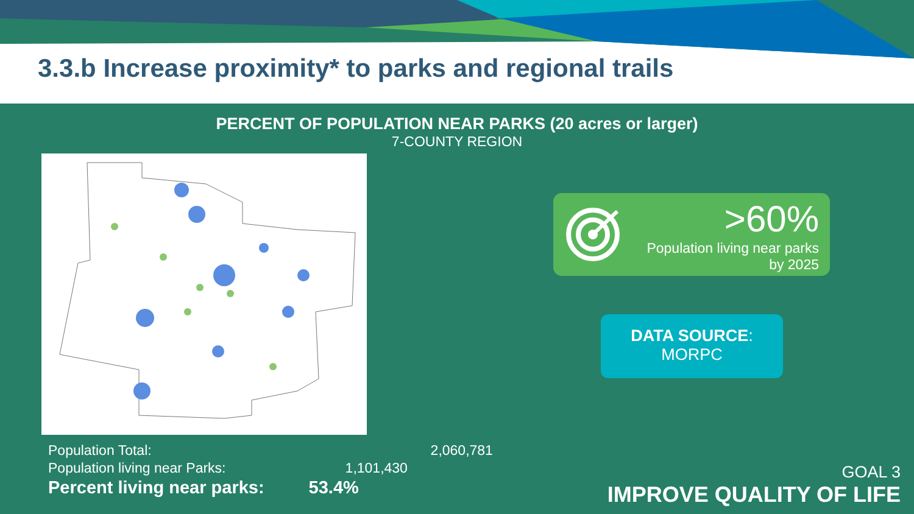3.3.b Increase proximity* to parks and regional trails
PERCENT OF POPULATION NEAR PARKS (20 acres or larger)
7-COUNTY REGION
| Population Total: | 2,060,781 |
| Population living near Parks: | 1,101,430 |
| Percent living near parks: | 53.4% |
>60%
Population living near parks
by 2025
DATA SOURCE:
MORPC
GOAL 3
IMPROVE QUALITY OF LIFE